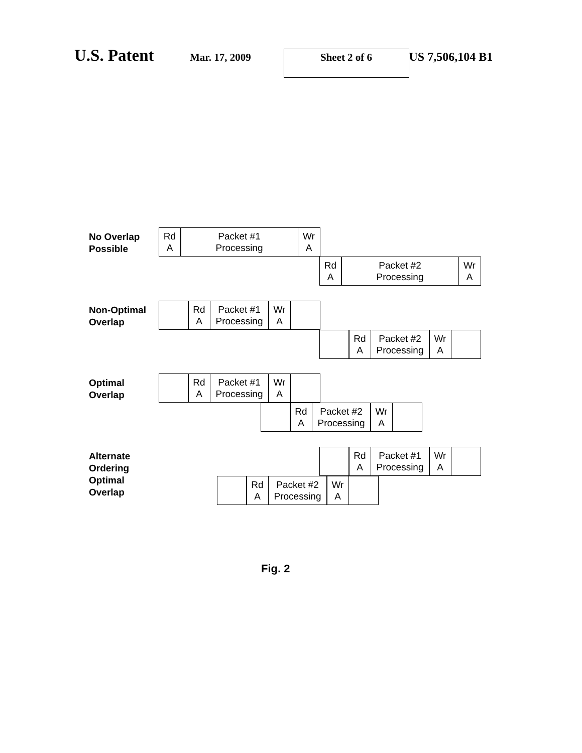U.S. Patent Mar. 17, 2009 Sheet 2 of 6 US 7,506,104 B1
No Overlap
Possible
Rd
A
Packet #1
Processing
Wr
A
Rd
A
Packet #2
Processing
Wr
A
Non-Optimal
Overlap
Rd
A
Packet #1
Processing
Wr
A
Rd
A
Packet #2
Processing
Wr
A
Optimal
Overlap
Rd
A
Packet #1
Processing
Wr
A
Rd
A
Packet #2
Processing
Wr
A
Alternate
Ordering
Optimal
Overlap
Rd
A
Packet #1
Processing
Wr
A
Rd
A
Packet #2
Processing
Wr
A
Fig. 2